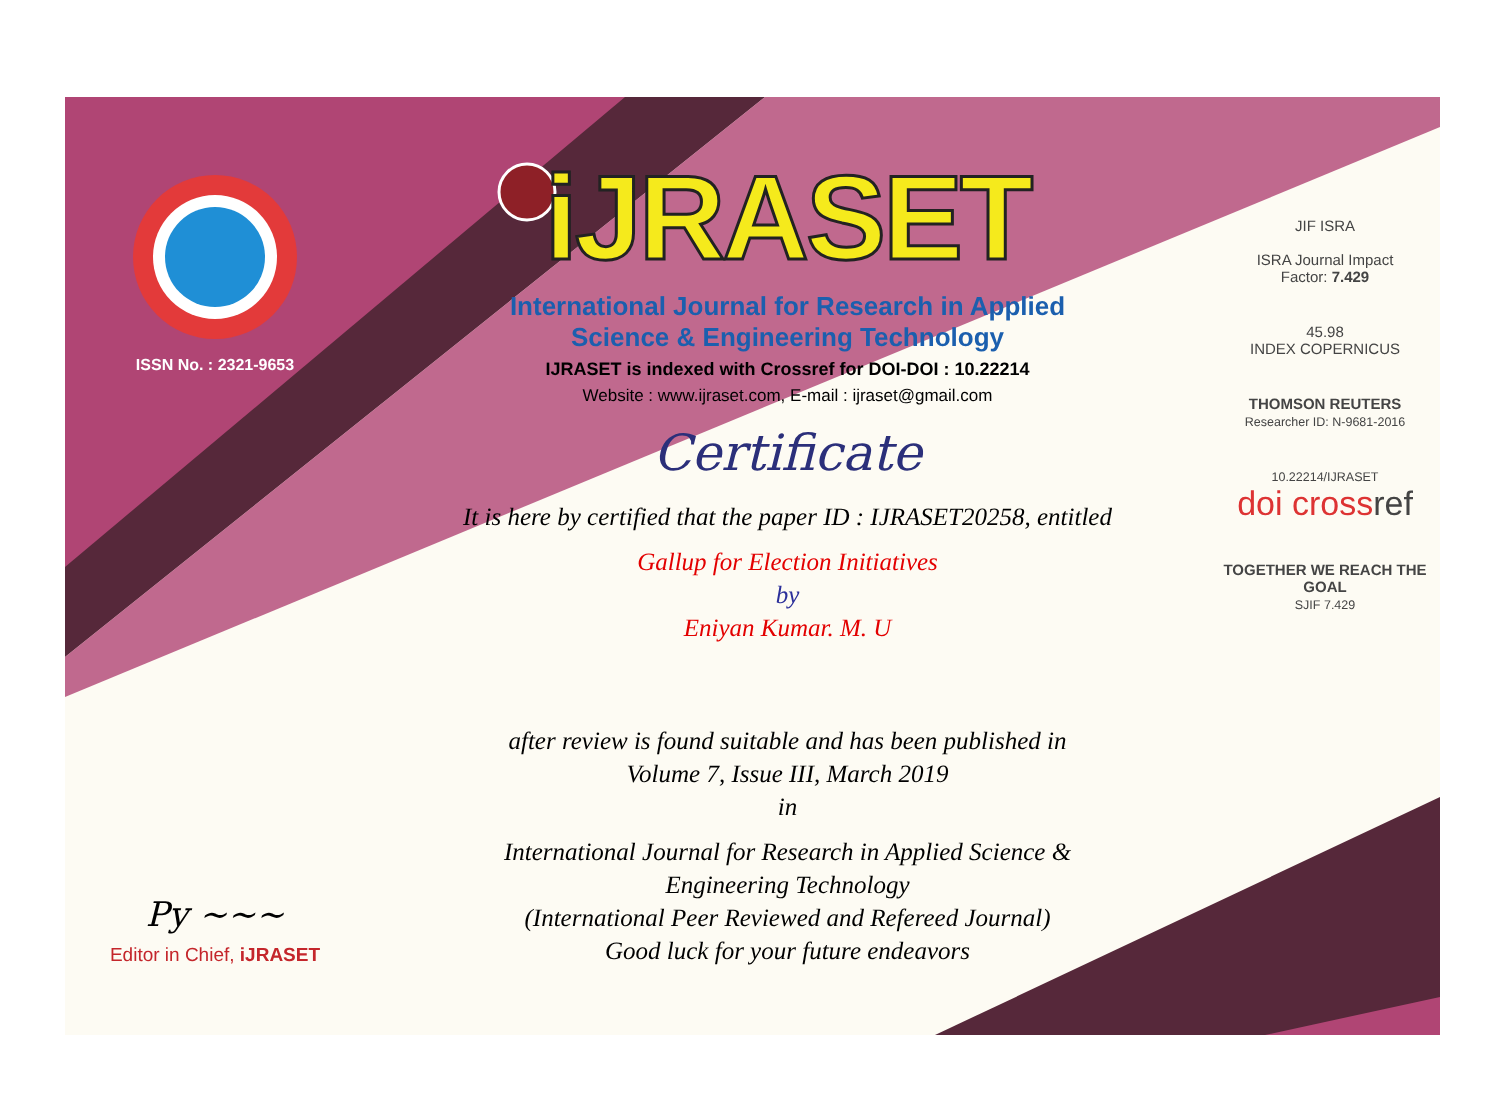ISSN No. : 2321-9653
Py ~~~
Editor in Chief, iJRASET
iJRASET
International Journal for Research in Applied
Science & Engineering Technology
IJRASET is indexed with Crossref for DOI-DOI : 10.22214
Website : www.ijraset.com, E-mail : ijraset@gmail.com
Certificate
It is here by certified that the paper ID : IJRASET20258, entitled
Gallup for Election Initiatives
by
Eniyan Kumar. M. U
after review is found suitable and has been published in
Volume 7, Issue III, March 2019
in
International Journal for Research in Applied Science &
Engineering Technology
(International Peer Reviewed and Refereed Journal)
Good luck for your future endeavors
JIF ISRA
ISRA Journal Impact
Factor: 7.429
45.98
INDEX COPERNICUS
THOMSON REUTERS
Researcher ID: N-9681-2016
10.22214/IJRASET
doi cross ref
TOGETHER WE REACH THE GOAL
SJIF 7.429